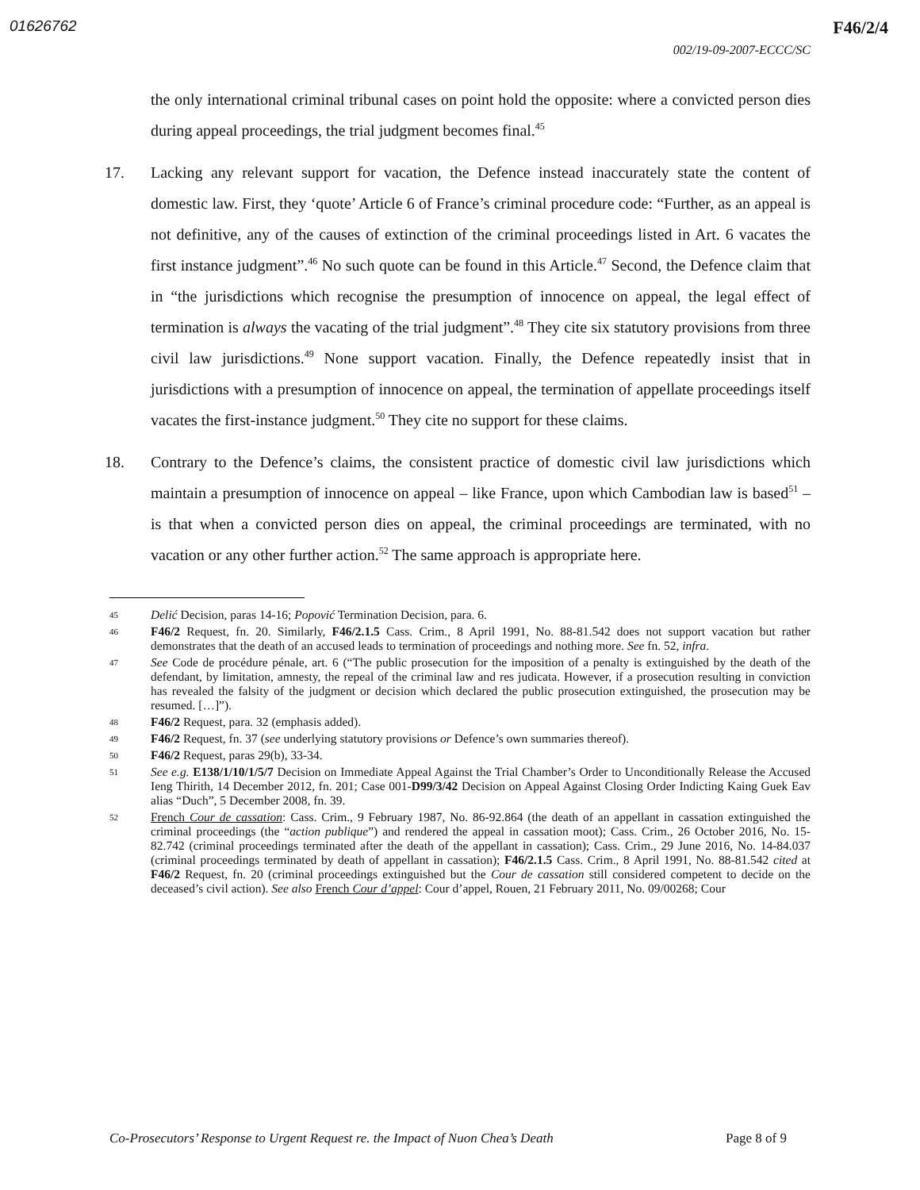01626762 F46/2/4
002/19-09-2007-ECCC/SC
the only international criminal tribunal cases on point hold the opposite: where a convicted person dies during appeal proceedings, the trial judgment becomes final.<sup>45</sup>
17.
Lacking any relevant support for vacation, the Defence instead inaccurately state the content of domestic law. First, they ‘quote’ Article 6 of France’s criminal procedure code: “Further, as an appeal is not definitive, any of the causes of extinction of the criminal proceedings listed in Art. 6 vacates the first instance judgment”.<sup>46</sup> No such quote can be found in this Article.<sup>47</sup> Second, the Defence claim that in “the jurisdictions which recognise the presumption of innocence on appeal, the legal effect of termination is always the vacating of the trial judgment”.<sup>48</sup> They cite six statutory provisions from three civil law jurisdictions.<sup>49</sup> None support vacation. Finally, the Defence repeatedly insist that in jurisdictions with a presumption of innocence on appeal, the termination of appellate proceedings itself vacates the first-instance judgment.<sup>50</sup> They cite no support for these claims.
18.
Contrary to the Defence’s claims, the consistent practice of domestic civil law jurisdictions which maintain a presumption of innocence on appeal – like France, upon which Cambodian law is based<sup>51</sup> – is that when a convicted person dies on appeal, the criminal proceedings are terminated, with no vacation or any other further action.<sup>52</sup> The same approach is appropriate here.
45 Delić Decision, paras 14-16; Popović Termination Decision, para. 6.
46 F46/2 Request, fn. 20. Similarly, F46/2.1.5 Cass. Crim., 8 April 1991, No. 88-81.542 does not support vacation but rather demonstrates that the death of an accused leads to termination of proceedings and nothing more. See fn. 52, infra.
47 See Code de procédure pénale, art. 6 (“The public prosecution for the imposition of a penalty is extinguished by the death of the defendant, by limitation, amnesty, the repeal of the criminal law and res judicata. However, if a prosecution resulting in conviction has revealed the falsity of the judgment or decision which declared the public prosecution extinguished, the prosecution may be resumed. […]”).
48 F46/2 Request, para. 32 (emphasis added).
49 F46/2 Request, fn. 37 (see underlying statutory provisions or Defence’s own summaries thereof).
50 F46/2 Request, paras 29(b), 33-34.
51 See e.g. E138/1/10/1/5/7 Decision on Immediate Appeal Against the Trial Chamber’s Order to Unconditionally Release the Accused Ieng Thirith, 14 December 2012, fn. 201; Case 001-D99/3/42 Decision on Appeal Against Closing Order Indicting Kaing Guek Eav alias “Duch”, 5 December 2008, fn. 39.
52 French Cour de cassation: Cass. Crim., 9 February 1987, No. 86-92.864 (the death of an appellant in cassation extinguished the criminal proceedings (the “action publique”) and rendered the appeal in cassation moot); Cass. Crim., 26 October 2016, No. 15-82.742 (criminal proceedings terminated after the death of the appellant in cassation); Cass. Crim., 29 June 2016, No. 14-84.037 (criminal proceedings terminated by death of appellant in cassation); F46/2.1.5 Cass. Crim., 8 April 1991, No. 88-81.542 cited at F46/2 Request, fn. 20 (criminal proceedings extinguished but the Cour de cassation still considered competent to decide on the deceased’s civil action). See also French Cour d’appel: Cour d’appel, Rouen, 21 February 2011, No. 09/00268; Cour
Co-Prosecutors’ Response to Urgent Request re. the Impact of Nuon Chea’s Death Page 8 of 9